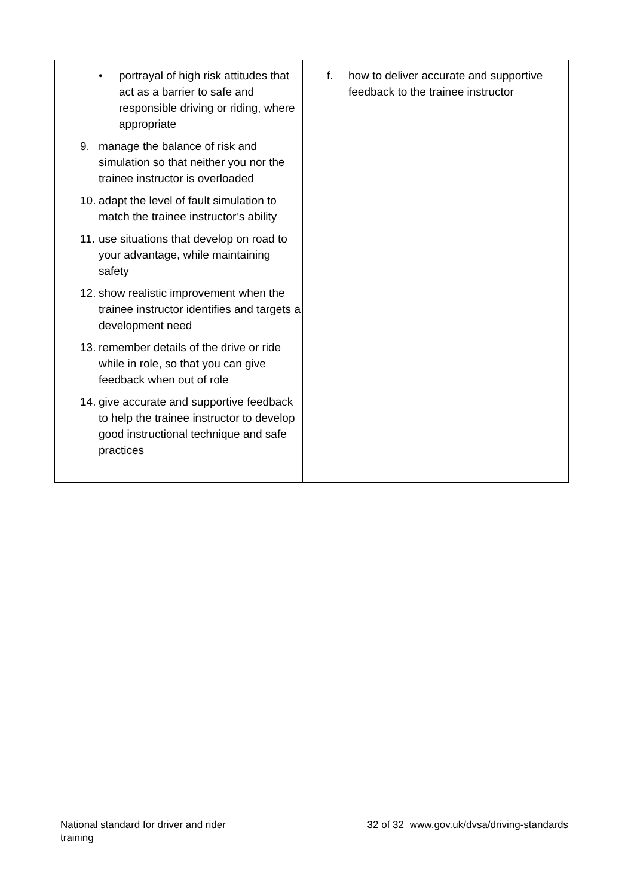| • portrayal of high risk attitudes that act as a barrier to safe and responsible driving or riding, where appropriate 9. manage the balance of risk and simulation so that neither you nor the trainee instructor is overloaded 10. adapt the level of fault simulation to match the trainee instructor’s ability 11. use situations that develop on road to your advantage, while maintaining safety 12. show realistic improvement when the trainee instructor identifies and targets a development need 13. remember details of the drive or ride while in role, so that you can give feedback when out of role 14. give accurate and supportive feedback to help the trainee instructor to develop good instructional technique and safe practices | f. how to deliver accurate and supportive feedback to the trainee instructor |
National standard for driver and rider training 32 of 32 www.gov.uk/dvsa/driving-standards